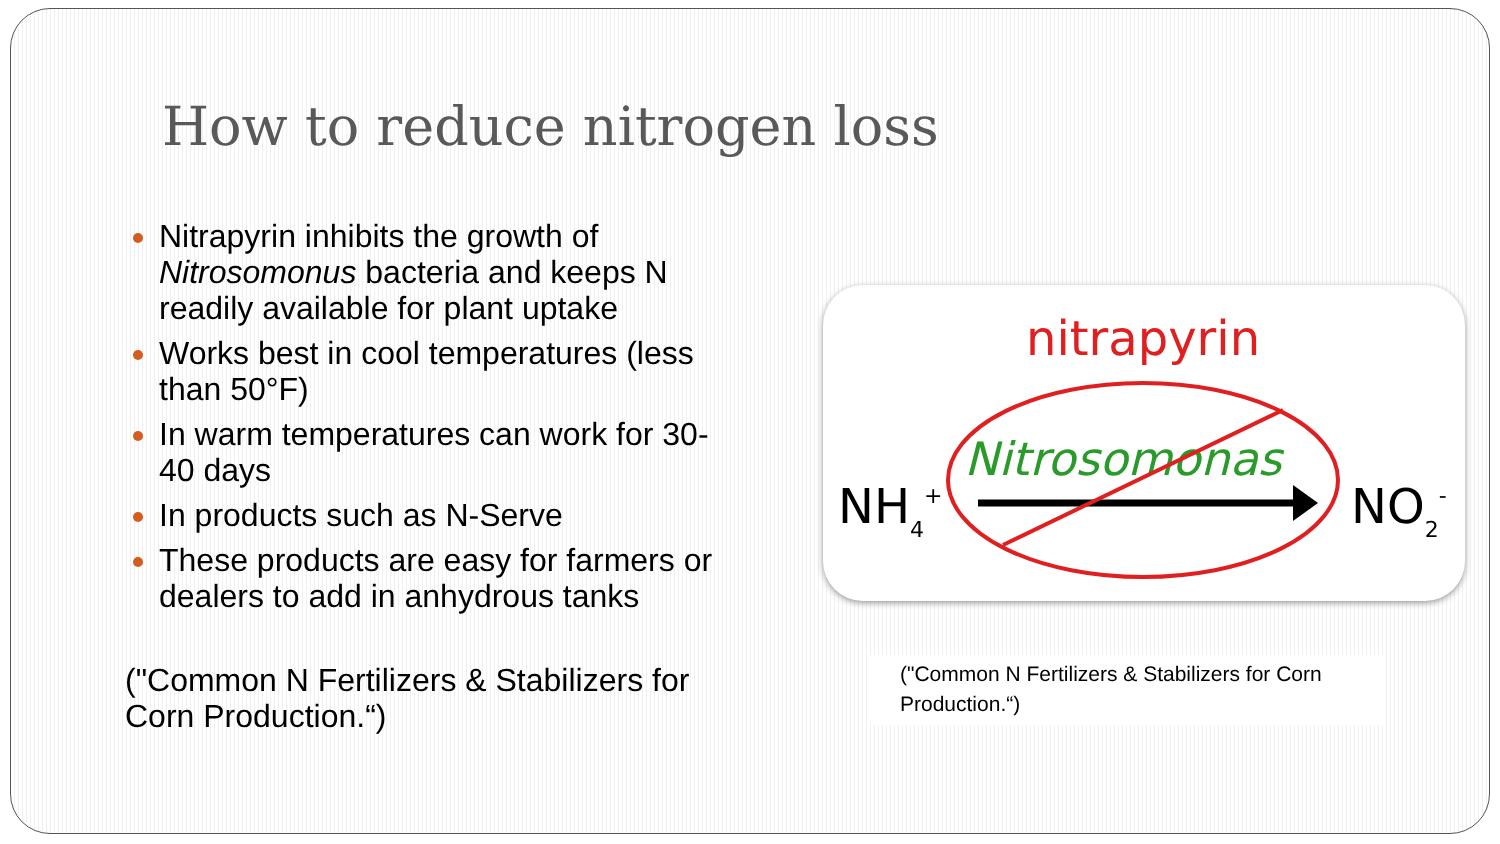How to reduce nitrogen loss
Nitrapyrin inhibits the growth of Nitrosomonus bacteria and keeps N readily available for plant uptake
Works best in cool temperatures (less than 50°F)
In warm temperatures can work for 30-40 days
In products such as N-Serve
These products are easy for farmers or dealers to add in anhydrous tanks
("Common N Fertilizers & Stabilizers for Corn Production.“)
nitrapyrin
Nitrosomonas
NH4+
NO2-
("Common N Fertilizers & Stabilizers for Corn Production.“)